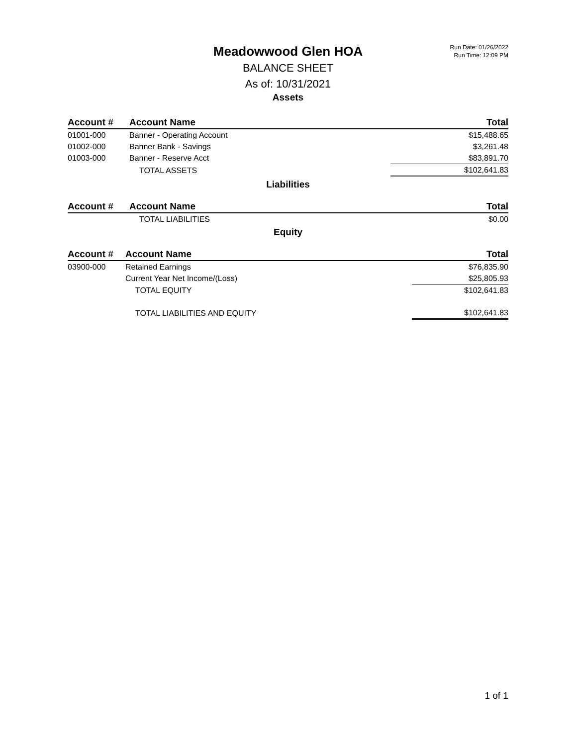Run Date: 01/26/2022
Run Time: 12:09 PM
Meadowwood Glen HOA
BALANCE SHEET
As of: 10/31/2021
Assets
| Account # | Account Name | Total |
| --- | --- | --- |
| 01001-000 | Banner - Operating Account | $15,488.65 |
| 01002-000 | Banner Bank - Savings | $3,261.48 |
| 01003-000 | Banner - Reserve Acct | $83,891.70 |
| | TOTAL ASSETS | $102,641.83 |
Liabilities
| Account # | Account Name | Total |
| --- | --- | --- |
| | TOTAL LIABILITIES | $0.00 |
Equity
| Account # | Account Name | Total |
| --- | --- | --- |
| 03900-000 | Retained Earnings | $76,835.90 |
| | Current Year Net Income/(Loss) | $25,805.93 |
| | TOTAL EQUITY | $102,641.83 |
| | TOTAL LIABILITIES AND EQUITY | $102,641.83 |
1 of 1